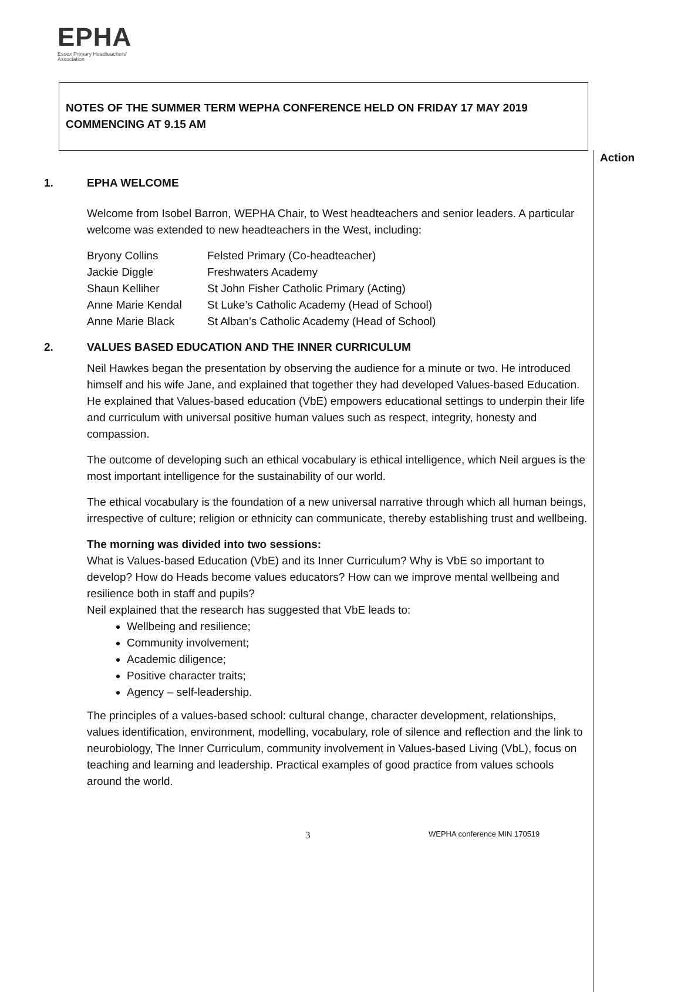EPHA
Essex Primary Headteachers'
Association
Action
NOTES OF THE SUMMER TERM WEPHA CONFERENCE HELD ON FRIDAY 17 MAY 2019
COMMENCING AT 9.15 AM
1. EPHA WELCOME
Welcome from Isobel Barron, WEPHA Chair, to West headteachers and senior leaders. A particular welcome was extended to new headteachers in the West, including:
| Bryony Collins | Felsted Primary (Co-headteacher) |
| Jackie Diggle | Freshwaters Academy |
| Shaun Kelliher | St John Fisher Catholic Primary (Acting) |
| Anne Marie Kendal | St Luke’s Catholic Academy (Head of School) |
| Anne Marie Black | St Alban’s Catholic Academy (Head of School) |
2. VALUES BASED EDUCATION AND THE INNER CURRICULUM
Neil Hawkes began the presentation by observing the audience for a minute or two. He introduced himself and his wife Jane, and explained that together they had developed Values-based Education. He explained that Values-based education (VbE) empowers educational settings to underpin their life and curriculum with universal positive human values such as respect, integrity, honesty and compassion.
The outcome of developing such an ethical vocabulary is ethical intelligence, which Neil argues is the most important intelligence for the sustainability of our world.
The ethical vocabulary is the foundation of a new universal narrative through which all human beings, irrespective of culture; religion or ethnicity can communicate, thereby establishing trust and wellbeing.
The morning was divided into two sessions:
What is Values-based Education (VbE) and its Inner Curriculum? Why is VbE so important to develop? How do Heads become values educators? How can we improve mental wellbeing and resilience both in staff and pupils?
Neil explained that the research has suggested that VbE leads to:
Wellbeing and resilience;
Community involvement;
Academic diligence;
Positive character traits;
Agency – self-leadership.
The principles of a values-based school: cultural change, character development, relationships, values identification, environment, modelling, vocabulary, role of silence and reflection and the link to neurobiology, The Inner Curriculum, community involvement in Values-based Living (VbL), focus on teaching and learning and leadership. Practical examples of good practice from values schools around the world.
3 WEPHA conference MIN 170519